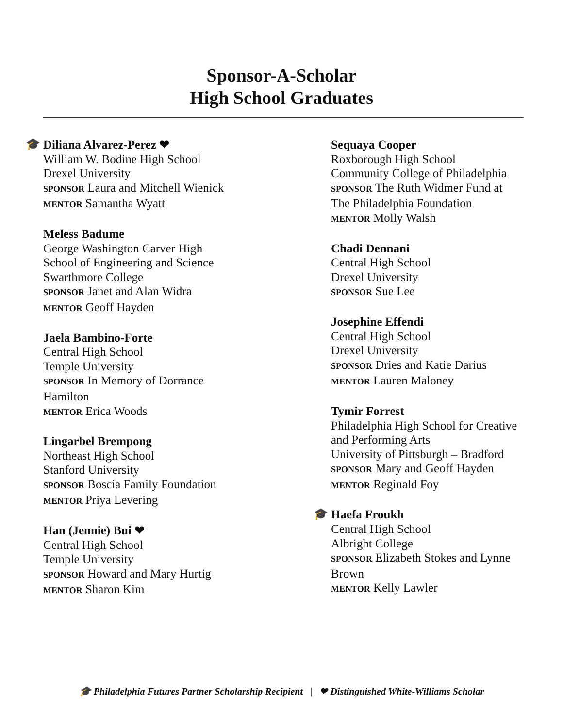Sponsor-A-Scholar
High School Graduates
🎓
Diliana Alvarez-Perez ❤
William W. Bodine High School
Drexel University
SPONSOR Laura and Mitchell Wienick
MENTOR Samantha Wyatt
Meless Badume
George Washington Carver High
School of Engineering and Science
Swarthmore College
SPONSOR Janet and Alan Widra
MENTOR Geoff Hayden
Jaela Bambino-Forte
Central High School
Temple University
SPONSOR In Memory of Dorrance
Hamilton
MENTOR Erica Woods
Lingarbel Brempong
Northeast High School
Stanford University
SPONSOR Boscia Family Foundation
MENTOR Priya Levering
Han (Jennie) Bui ❤
Central High School
Temple University
SPONSOR Howard and Mary Hurtig
MENTOR Sharon Kim
Sequaya Cooper
Roxborough High School
Community College of Philadelphia
SPONSOR The Ruth Widmer Fund at
The Philadelphia Foundation
MENTOR Molly Walsh
Chadi Dennani
Central High School
Drexel University
SPONSOR Sue Lee
Josephine Effendi
Central High School
Drexel University
SPONSOR Dries and Katie Darius
MENTOR Lauren Maloney
Tymir Forrest
Philadelphia High School for Creative
and Performing Arts
University of Pittsburgh – Bradford
SPONSOR Mary and Geoff Hayden
MENTOR Reginald Foy
🎓
Haefa Froukh
Central High School
Albright College
SPONSOR Elizabeth Stokes and Lynne
Brown
MENTOR Kelly Lawler
🎓 Philadelphia Futures Partner Scholarship Recipient | ❤ Distinguished White-Williams Scholar